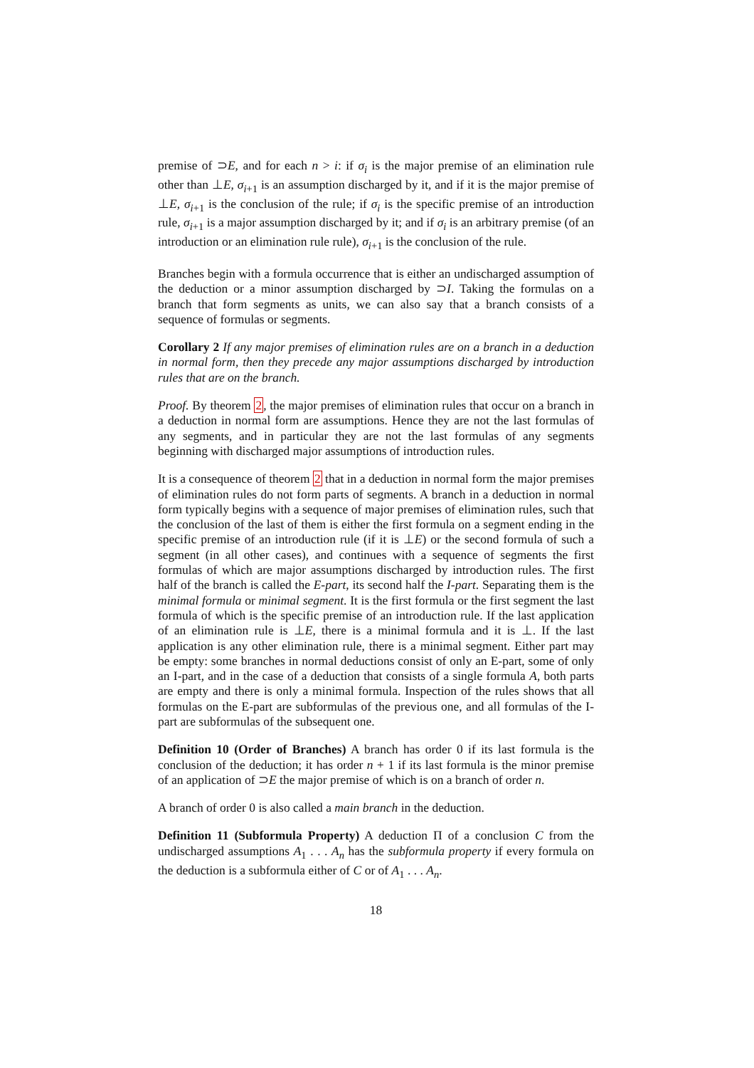premise of ⊃E, and for each n > i: if σ<sub>i</sub> is the major premise of an elimination rule other than ⊥E, σ<sub>i+1</sub> is an assumption discharged by it, and if it is the major premise of ⊥E, σ<sub>i+1</sub> is the conclusion of the rule; if σ<sub>i</sub> is the specific premise of an introduction rule, σ<sub>i+1</sub> is a major assumption discharged by it; and if σ<sub>i</sub> is an arbitrary premise (of an introduction or an elimination rule rule), σ<sub>i+1</sub> is the conclusion of the rule.
Branches begin with a formula occurrence that is either an undischarged assumption of the deduction or a minor assumption discharged by ⊃I. Taking the formulas on a branch that form segments as units, we can also say that a branch consists of a sequence of formulas or segments.
Corollary 2 If any major premises of elimination rules are on a branch in a deduction in normal form, then they precede any major assumptions discharged by introduction rules that are on the branch.
Proof. By theorem 2, the major premises of elimination rules that occur on a branch in a deduction in normal form are assumptions. Hence they are not the last formulas of any segments, and in particular they are not the last formulas of any segments beginning with discharged major assumptions of introduction rules.
It is a consequence of theorem 2 that in a deduction in normal form the major premises of elimination rules do not form parts of segments. A branch in a deduction in normal form typically begins with a sequence of major premises of elimination rules, such that the conclusion of the last of them is either the first formula on a segment ending in the specific premise of an introduction rule (if it is ⊥E) or the second formula of such a segment (in all other cases), and continues with a sequence of segments the first formulas of which are major assumptions discharged by introduction rules. The first half of the branch is called the E-part, its second half the I-part. Separating them is the minimal formula or minimal segment. It is the first formula or the first segment the last formula of which is the specific premise of an introduction rule. If the last application of an elimination rule is ⊥E, there is a minimal formula and it is ⊥. If the last application is any other elimination rule, there is a minimal segment. Either part may be empty: some branches in normal deductions consist of only an E-part, some of only an I-part, and in the case of a deduction that consists of a single formula A, both parts are empty and there is only a minimal formula. Inspection of the rules shows that all formulas on the E-part are subformulas of the previous one, and all formulas of the I-part are subformulas of the subsequent one.
Definition 10 (Order of Branches) A branch has order 0 if its last formula is the conclusion of the deduction; it has order n + 1 if its last formula is the minor premise of an application of ⊃E the major premise of which is on a branch of order n.
A branch of order 0 is also called a main branch in the deduction.
Definition 11 (Subformula Property) A deduction Π of a conclusion C from the undischarged assumptions A<sub>1</sub> . . . A<sub>n</sub> has the subformula property if every formula on the deduction is a subformula either of C or of A<sub>1</sub> . . . A<sub>n</sub>.
18